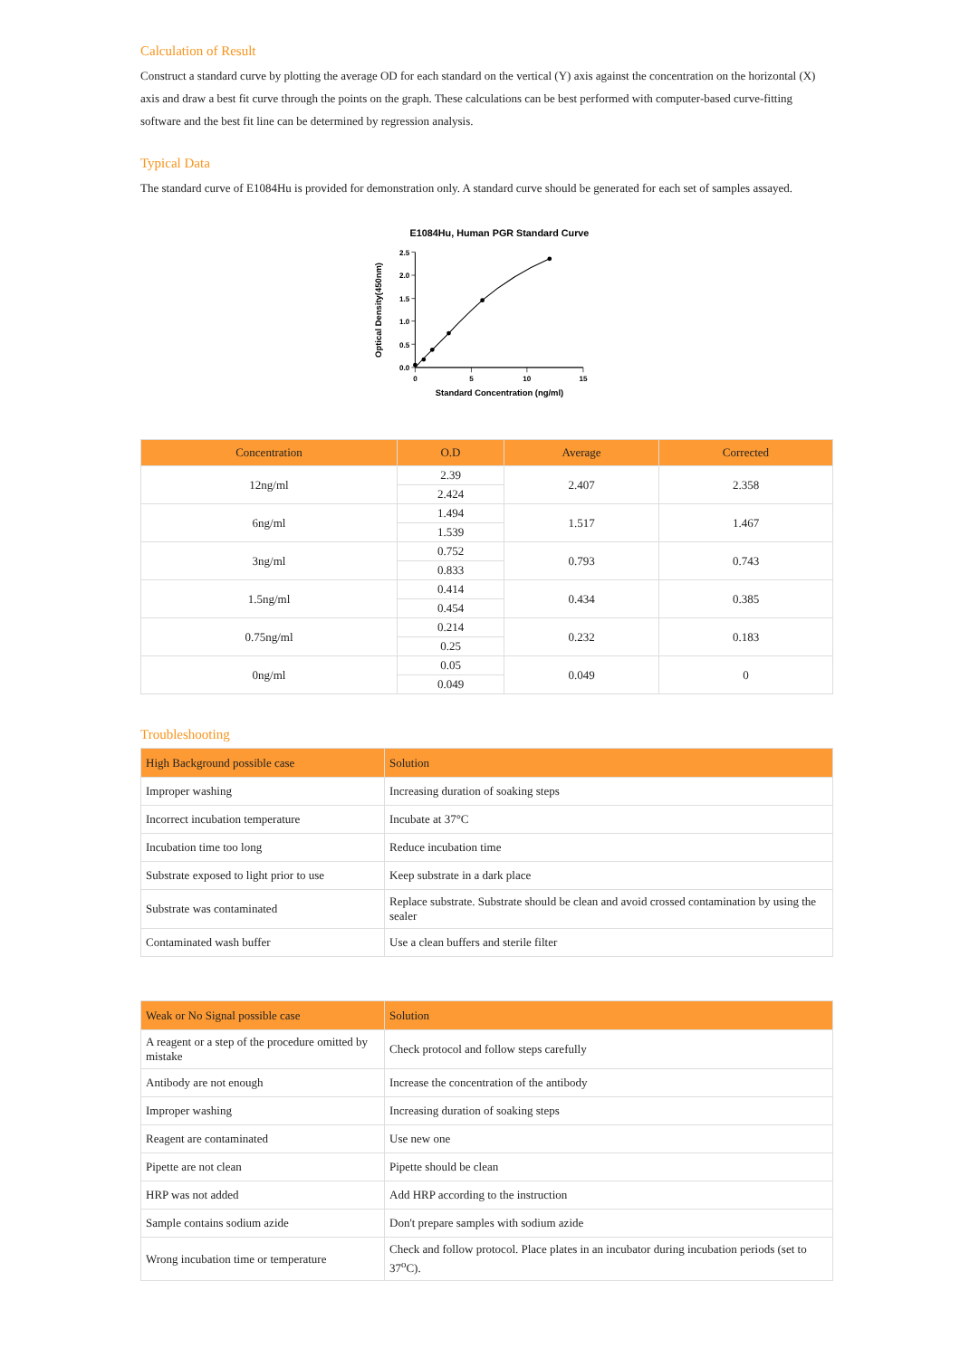Calculation of Result
Construct a standard curve by plotting the average OD for each standard on the vertical (Y) axis against the concentration on the horizontal (X) axis and draw a best fit curve through the points on the graph. These calculations can be best performed with computer-based curve-fitting software and the best fit line can be determined by regression analysis.
Typical Data
The standard curve of E1084Hu is provided for demonstration only. A standard curve should be generated for each set of samples assayed.
E1084Hu, Human PGR Standard Curve
2.5
2.0
1.5
1.0
0.5
0.0
0
5
10
15
Standard Concentration (ng/ml)
Optical Density(450nm)
| Concentration | O.D | Average | Corrected |
| --- | --- | --- | --- |
| 12ng/ml | 2.39 | 2.407 | 2.358 |
| | 2.424 | | |
| 6ng/ml | 1.494 | 1.517 | 1.467 |
| | 1.539 | | |
| 3ng/ml | 0.752 | 0.793 | 0.743 |
| | 0.833 | | |
| 1.5ng/ml | 0.414 | 0.434 | 0.385 |
| | 0.454 | | |
| 0.75ng/ml | 0.214 | 0.232 | 0.183 |
| | 0.25 | | |
| 0ng/ml | 0.05 | 0.049 | 0 |
| | 0.049 | | |
Troubleshooting
| High Background possible case | Solution |
| --- | --- |
| Improper washing | Increasing duration of soaking steps |
| Incorrect incubation temperature | Incubate at 37°C |
| Incubation time too long | Reduce incubation time |
| Substrate exposed to light prior to use | Keep substrate in a dark place |
| Substrate was contaminated | Replace substrate. Substrate should be clean and avoid crossed contamination by using the sealer |
| Contaminated wash buffer | Use a clean buffers and sterile filter |
| Weak or No Signal possible case | Solution |
| --- | --- |
| A reagent or a step of the procedure omitted by mistake | Check protocol and follow steps carefully |
| Antibody are not enough | Increase the concentration of the antibody |
| Improper washing | Increasing duration of soaking steps |
| Reagent are contaminated | Use new one |
| Pipette are not clean | Pipette should be clean |
| HRP was not added | Add HRP according to the instruction |
| Sample contains sodium azide | Don't prepare samples with sodium azide |
| Wrong incubation time or temperature | Check and follow protocol. Place plates in an incubator during incubation periods (set to 37<sup>o</sup>C). |